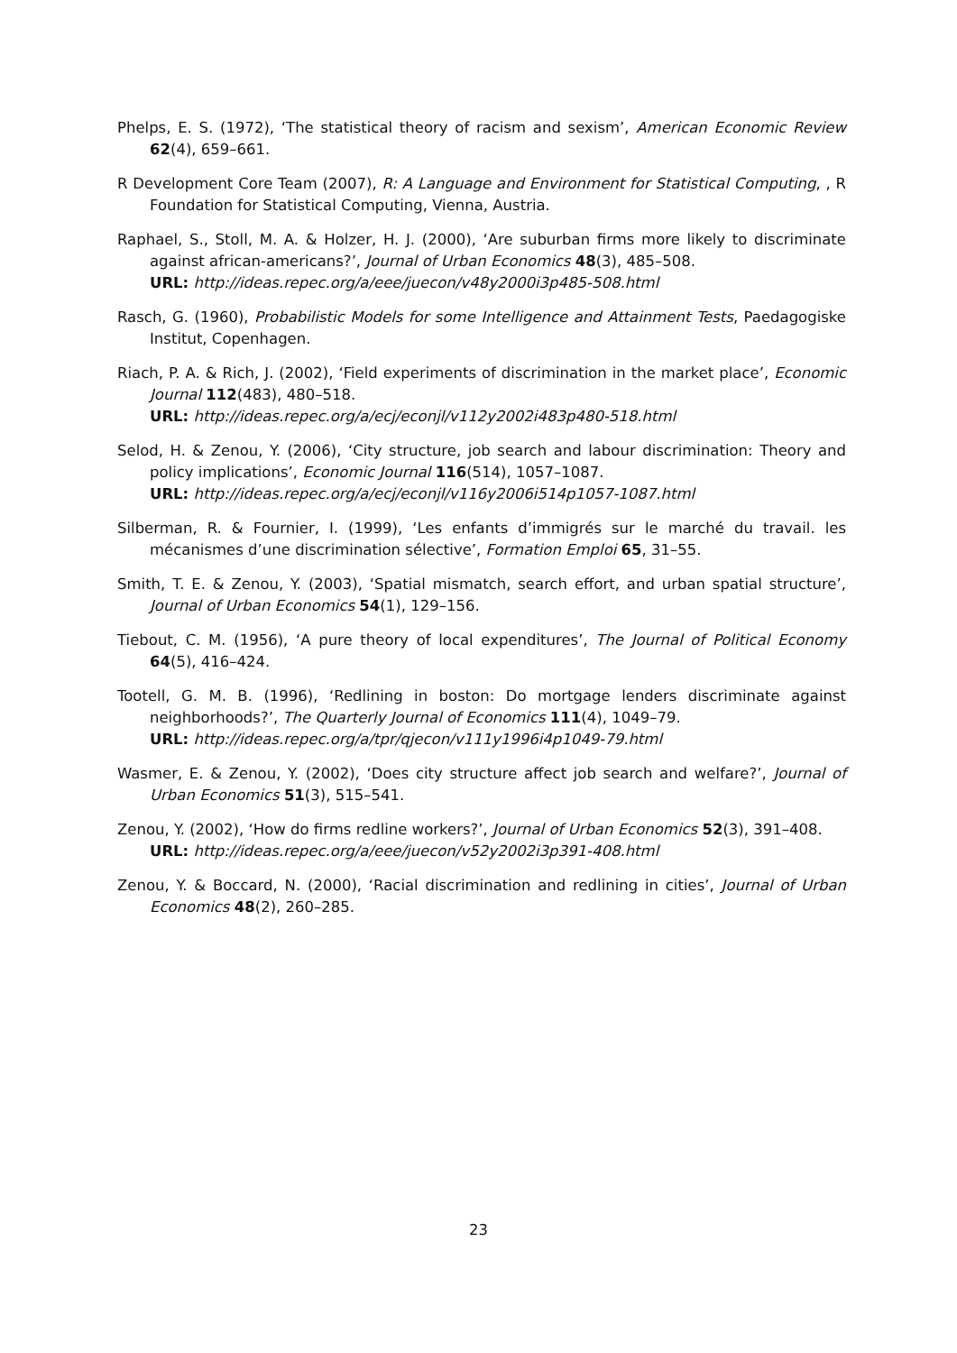Phelps, E. S. (1972), ‘The statistical theory of racism and sexism’, American Economic Review 62(4), 659–661.
R Development Core Team (2007), R: A Language and Environment for Statistical Computing, , R Foundation for Statistical Computing, Vienna, Austria.
Raphael, S., Stoll, M. A. & Holzer, H. J. (2000), ‘Are suburban firms more likely to discriminate against african-americans?’, Journal of Urban Economics 48(3), 485–508.
URL: http://ideas.repec.org/a/eee/juecon/v48y2000i3p485-508.html
Rasch, G. (1960), Probabilistic Models for some Intelligence and Attainment Tests, Paedagogiske Institut, Copenhagen.
Riach, P. A. & Rich, J. (2002), ‘Field experiments of discrimination in the market place’, Economic Journal 112(483), 480–518.
URL: http://ideas.repec.org/a/ecj/econjl/v112y2002i483p480-518.html
Selod, H. & Zenou, Y. (2006), ‘City structure, job search and labour discrimination: Theory and policy implications’, Economic Journal 116(514), 1057–1087.
URL: http://ideas.repec.org/a/ecj/econjl/v116y2006i514p1057-1087.html
Silberman, R. & Fournier, I. (1999), ‘Les enfants d’immigrés sur le marché du travail. les mécanismes d’une discrimination sélective’, Formation Emploi 65, 31–55.
Smith, T. E. & Zenou, Y. (2003), ‘Spatial mismatch, search effort, and urban spatial structure’, Journal of Urban Economics 54(1), 129–156.
Tiebout, C. M. (1956), ‘A pure theory of local expenditures’, The Journal of Political Economy 64(5), 416–424.
Tootell, G. M. B. (1996), ‘Redlining in boston: Do mortgage lenders discriminate against neighborhoods?’, The Quarterly Journal of Economics 111(4), 1049–79.
URL: http://ideas.repec.org/a/tpr/qjecon/v111y1996i4p1049-79.html
Wasmer, E. & Zenou, Y. (2002), ‘Does city structure affect job search and welfare?’, Journal of Urban Economics 51(3), 515–541.
Zenou, Y. (2002), ‘How do firms redline workers?’, Journal of Urban Economics 52(3), 391–408.
URL: http://ideas.repec.org/a/eee/juecon/v52y2002i3p391-408.html
Zenou, Y. & Boccard, N. (2000), ‘Racial discrimination and redlining in cities’, Journal of Urban Economics 48(2), 260–285.
23